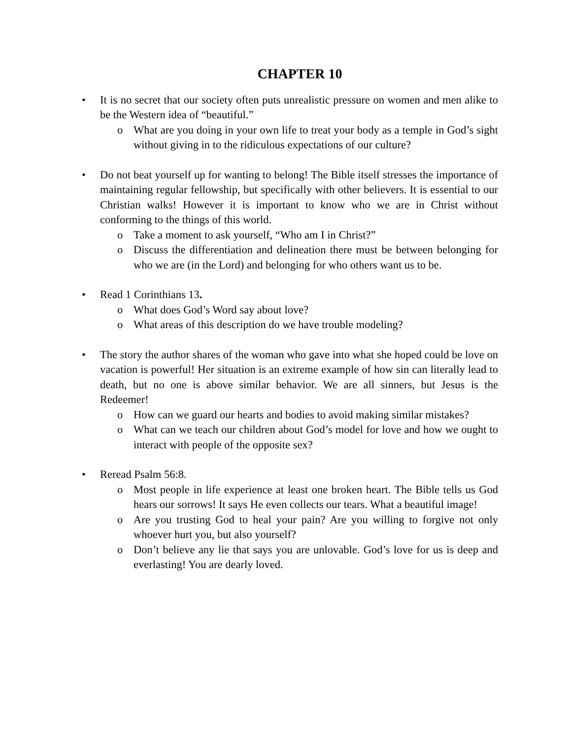CHAPTER 10
• It is no secret that our society often puts unrealistic pressure on women and men alike to be the Western idea of “beautiful.”
o What are you doing in your own life to treat your body as a temple in God’s sight without giving in to the ridiculous expectations of our culture?
• Do not beat yourself up for wanting to belong! The Bible itself stresses the importance of maintaining regular fellowship, but specifically with other believers. It is essential to our Christian walks! However it is important to know who we are in Christ without conforming to the things of this world.
o Take a moment to ask yourself, “Who am I in Christ?”
o Discuss the differentiation and delineation there must be between belonging for who we are (in the Lord) and belonging for who others want us to be.
• Read 1 Corinthians 13.
o What does God’s Word say about love?
o What areas of this description do we have trouble modeling?
• The story the author shares of the woman who gave into what she hoped could be love on vacation is powerful! Her situation is an extreme example of how sin can literally lead to death, but no one is above similar behavior. We are all sinners, but Jesus is the Redeemer!
o How can we guard our hearts and bodies to avoid making similar mistakes?
o What can we teach our children about God’s model for love and how we ought to interact with people of the opposite sex?
• Reread Psalm 56:8.
o Most people in life experience at least one broken heart. The Bible tells us God hears our sorrows! It says He even collects our tears. What a beautiful image!
o Are you trusting God to heal your pain? Are you willing to forgive not only whoever hurt you, but also yourself?
o Don’t believe any lie that says you are unlovable. God’s love for us is deep and everlasting! You are dearly loved.